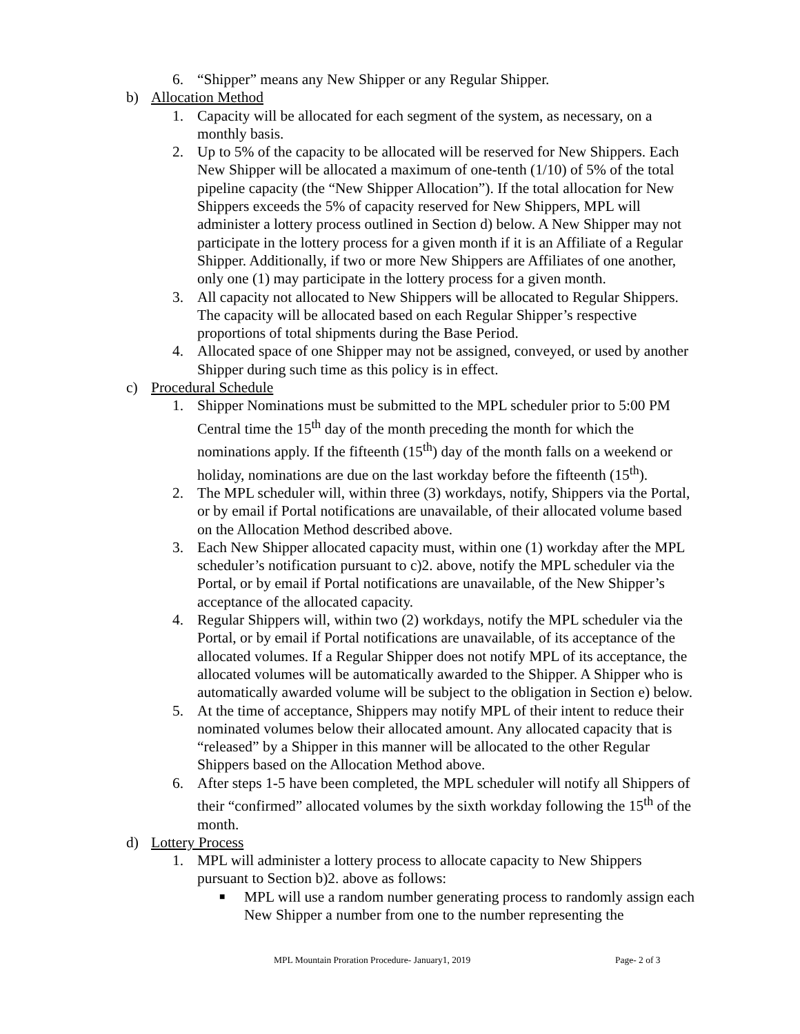6. “Shipper” means any New Shipper or any Regular Shipper.
b) Allocation Method
1. Capacity will be allocated for each segment of the system, as necessary, on a monthly basis.
2. Up to 5% of the capacity to be allocated will be reserved for New Shippers. Each New Shipper will be allocated a maximum of one-tenth (1/10) of 5% of the total pipeline capacity (the “New Shipper Allocation”). If the total allocation for New Shippers exceeds the 5% of capacity reserved for New Shippers, MPL will administer a lottery process outlined in Section d) below. A New Shipper may not participate in the lottery process for a given month if it is an Affiliate of a Regular Shipper. Additionally, if two or more New Shippers are Affiliates of one another, only one (1) may participate in the lottery process for a given month.
3. All capacity not allocated to New Shippers will be allocated to Regular Shippers. The capacity will be allocated based on each Regular Shipper’s respective proportions of total shipments during the Base Period.
4. Allocated space of one Shipper may not be assigned, conveyed, or used by another Shipper during such time as this policy is in effect.
c) Procedural Schedule
1. Shipper Nominations must be submitted to the MPL scheduler prior to 5:00 PM Central time the 15<sup>th</sup> day of the month preceding the month for which the nominations apply. If the fifteenth (15<sup>th</sup>) day of the month falls on a weekend or holiday, nominations are due on the last workday before the fifteenth (15<sup>th</sup>).
2. The MPL scheduler will, within three (3) workdays, notify, Shippers via the Portal, or by email if Portal notifications are unavailable, of their allocated volume based on the Allocation Method described above.
3. Each New Shipper allocated capacity must, within one (1) workday after the MPL scheduler’s notification pursuant to c)2. above, notify the MPL scheduler via the Portal, or by email if Portal notifications are unavailable, of the New Shipper’s acceptance of the allocated capacity.
4. Regular Shippers will, within two (2) workdays, notify the MPL scheduler via the Portal, or by email if Portal notifications are unavailable, of its acceptance of the allocated volumes. If a Regular Shipper does not notify MPL of its acceptance, the allocated volumes will be automatically awarded to the Shipper. A Shipper who is automatically awarded volume will be subject to the obligation in Section e) below.
5. At the time of acceptance, Shippers may notify MPL of their intent to reduce their nominated volumes below their allocated amount. Any allocated capacity that is “released” by a Shipper in this manner will be allocated to the other Regular Shippers based on the Allocation Method above.
6. After steps 1-5 have been completed, the MPL scheduler will notify all Shippers of their “confirmed” allocated volumes by the sixth workday following the 15<sup>th</sup> of the month.
d) Lottery Process
1. MPL will administer a lottery process to allocate capacity to New Shippers pursuant to Section b)2. above as follows:
■ MPL will use a random number generating process to randomly assign each New Shipper a number from one to the number representing the
MPL Mountain Proration Procedure- January1, 2019 Page- 2 of 3